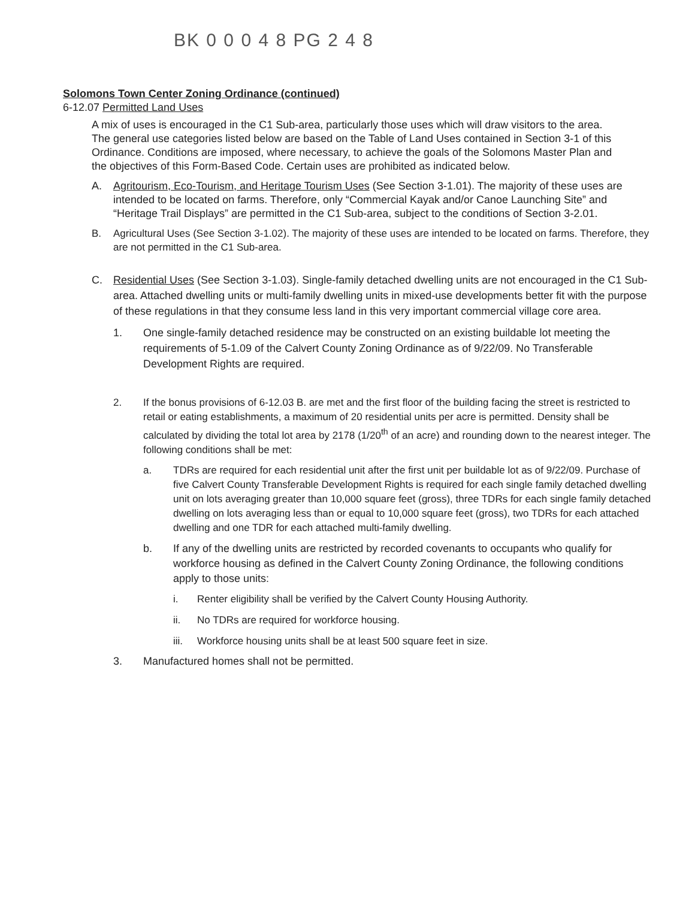BK 0 0 0 4 8 PG 2 4 8
Solomons Town Center Zoning Ordinance (continued)
6-12.07 Permitted Land Uses
A mix of uses is encouraged in the C1 Sub-area, particularly those uses which will draw visitors to the area. The general use categories listed below are based on the Table of Land Uses contained in Section 3-1 of this Ordinance. Conditions are imposed, where necessary, to achieve the goals of the Solomons Master Plan and the objectives of this Form-Based Code. Certain uses are prohibited as indicated below.
A. Agritourism, Eco-Tourism, and Heritage Tourism Uses (See Section 3-1.01). The majority of these uses are intended to be located on farms. Therefore, only “Commercial Kayak and/or Canoe Launching Site” and “Heritage Trail Displays” are permitted in the C1 Sub-area, subject to the conditions of Section 3-2.01.
B. Agricultural Uses (See Section 3-1.02). The majority of these uses are intended to be located on farms. Therefore, they are not permitted in the C1 Sub-area.
C. Residential Uses (See Section 3-1.03). Single-family detached dwelling units are not encouraged in the C1 Sub-area. Attached dwelling units or multi-family dwelling units in mixed-use developments better fit with the purpose of these regulations in that they consume less land in this very important commercial village core area.
1. One single-family detached residence may be constructed on an existing buildable lot meeting the requirements of 5-1.09 of the Calvert County Zoning Ordinance as of 9/22/09. No Transferable Development Rights are required.
2. If the bonus provisions of 6-12.03 B. are met and the first floor of the building facing the street is restricted to retail or eating establishments, a maximum of 20 residential units per acre is permitted. Density shall be calculated by dividing the total lot area by 2178 (1/20<sup>th</sup> of an acre) and rounding down to the nearest integer. The following conditions shall be met:
a. TDRs are required for each residential unit after the first unit per buildable lot as of 9/22/09. Purchase of five Calvert County Transferable Development Rights is required for each single family detached dwelling unit on lots averaging greater than 10,000 square feet (gross), three TDRs for each single family detached dwelling on lots averaging less than or equal to 10,000 square feet (gross), two TDRs for each attached dwelling and one TDR for each attached multi-family dwelling.
b. If any of the dwelling units are restricted by recorded covenants to occupants who qualify for workforce housing as defined in the Calvert County Zoning Ordinance, the following conditions apply to those units:
i. Renter eligibility shall be verified by the Calvert County Housing Authority.
ii. No TDRs are required for workforce housing.
iii. Workforce housing units shall be at least 500 square feet in size.
3. Manufactured homes shall not be permitted.